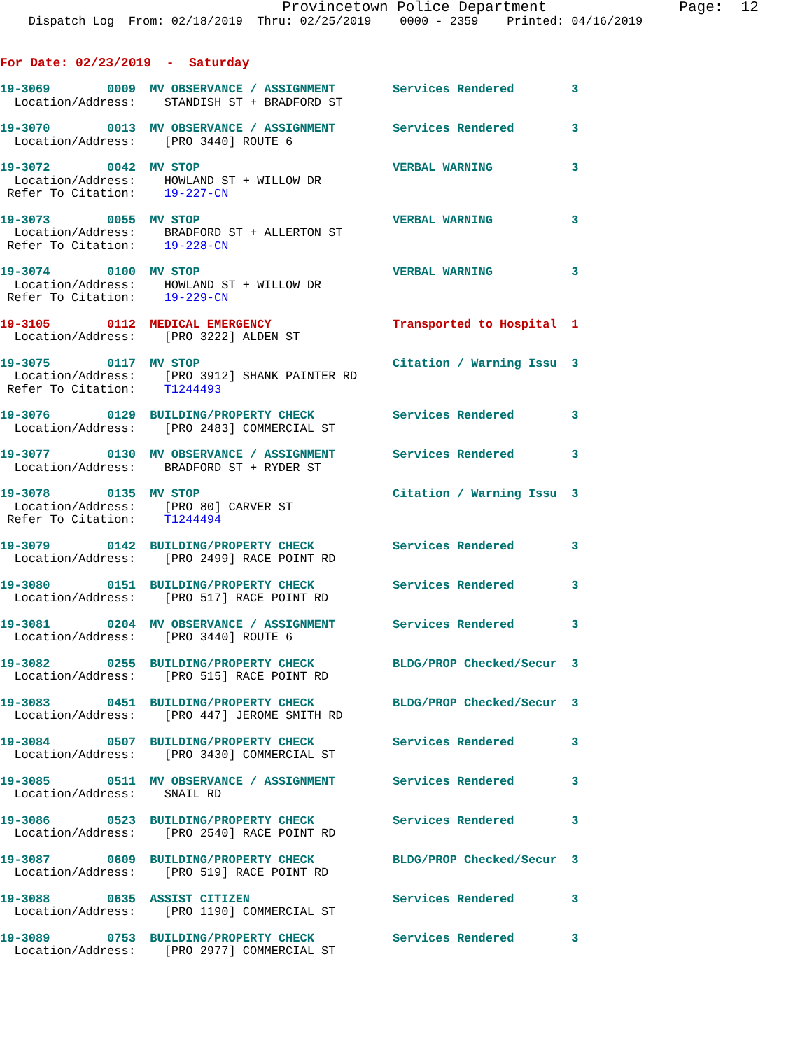Provincetown Police Department               Page:  12
    Dispatch Log  From: 02/18/2019  Thru: 02/25/2019    0000 - 2359    Printed: 04/16/2019
For Date: 02/23/2019  -  Saturday
19-3069        0009  MV OBSERVANCE / ASSIGNMENT        Services Rendered        3
  Location/Address:    STANDISH ST + BRADFORD ST
19-3070        0013  MV OBSERVANCE / ASSIGNMENT        Services Rendered        3
  Location/Address:    [PRO 3440] ROUTE 6
19-3072        0042  MV STOP                           VERBAL WARNING           3
  Location/Address:    HOWLAND ST + WILLOW DR
 Refer To Citation:    19-227-CN
19-3073        0055  MV STOP                           VERBAL WARNING           3
  Location/Address:    BRADFORD ST + ALLERTON ST
 Refer To Citation:    19-228-CN
19-3074        0100  MV STOP                           VERBAL WARNING           3
  Location/Address:    HOWLAND ST + WILLOW DR
 Refer To Citation:    19-229-CN
19-3105        0112  MEDICAL EMERGENCY                 Transported to Hospital  1
  Location/Address:    [PRO 3222] ALDEN ST
19-3075        0117  MV STOP                           Citation / Warning Issu  3
  Location/Address:    [PRO 3912] SHANK PAINTER RD
 Refer To Citation:    T1244493
19-3076        0129  BUILDING/PROPERTY CHECK           Services Rendered        3
  Location/Address:    [PRO 2483] COMMERCIAL ST
19-3077        0130  MV OBSERVANCE / ASSIGNMENT        Services Rendered        3
  Location/Address:    BRADFORD ST + RYDER ST
19-3078        0135  MV STOP                           Citation / Warning Issu  3
  Location/Address:    [PRO 80] CARVER ST
 Refer To Citation:    T1244494
19-3079        0142  BUILDING/PROPERTY CHECK           Services Rendered        3
  Location/Address:    [PRO 2499] RACE POINT RD
19-3080        0151  BUILDING/PROPERTY CHECK           Services Rendered        3
  Location/Address:    [PRO 517] RACE POINT RD
19-3081        0204  MV OBSERVANCE / ASSIGNMENT        Services Rendered        3
  Location/Address:    [PRO 3440] ROUTE 6
19-3082        0255  BUILDING/PROPERTY CHECK           BLDG/PROP Checked/Secur  3
  Location/Address:    [PRO 515] RACE POINT RD
19-3083        0451  BUILDING/PROPERTY CHECK           BLDG/PROP Checked/Secur  3
  Location/Address:    [PRO 447] JEROME SMITH RD
19-3084        0507  BUILDING/PROPERTY CHECK           Services Rendered        3
  Location/Address:    [PRO 3430] COMMERCIAL ST
19-3085        0511  MV OBSERVANCE / ASSIGNMENT        Services Rendered        3
  Location/Address:    SNAIL RD
19-3086        0523  BUILDING/PROPERTY CHECK           Services Rendered        3
  Location/Address:    [PRO 2540] RACE POINT RD
19-3087        0609  BUILDING/PROPERTY CHECK           BLDG/PROP Checked/Secur  3
  Location/Address:    [PRO 519] RACE POINT RD
19-3088        0635  ASSIST CITIZEN                    Services Rendered        3
  Location/Address:    [PRO 1190] COMMERCIAL ST
19-3089        0753  BUILDING/PROPERTY CHECK           Services Rendered        3
  Location/Address:    [PRO 2977] COMMERCIAL ST